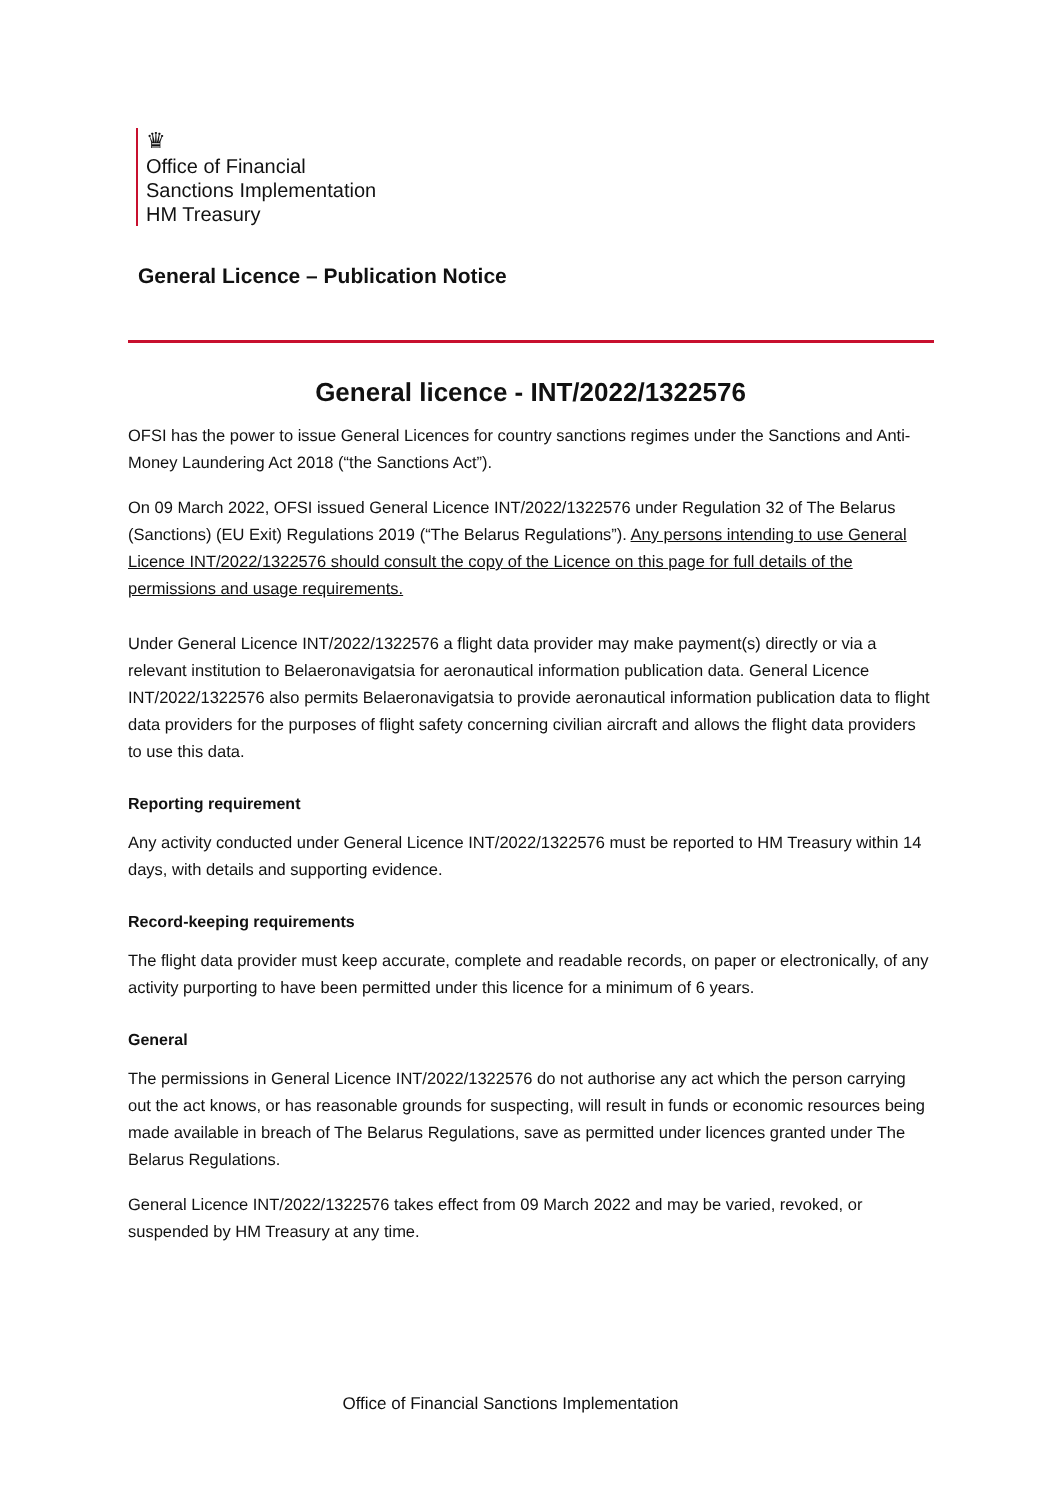♛
Office of Financial
Sanctions Implementation
HM Treasury
General Licence – Publication Notice
General licence - INT/2022/1322576
OFSI has the power to issue General Licences for country sanctions regimes under the Sanctions and Anti-Money Laundering Act 2018 (“the Sanctions Act”).
On 09 March 2022, OFSI issued General Licence INT/2022/1322576 under Regulation 32 of The Belarus (Sanctions) (EU Exit) Regulations 2019 (“The Belarus Regulations”). Any persons intending to use General Licence INT/2022/1322576 should consult the copy of the Licence on this page for full details of the permissions and usage requirements.
Under General Licence INT/2022/1322576 a flight data provider may make payment(s) directly or via a relevant institution to Belaeronavigatsia for aeronautical information publication data. General Licence INT/2022/1322576 also permits Belaeronavigatsia to provide aeronautical information publication data to flight data providers for the purposes of flight safety concerning civilian aircraft and allows the flight data providers to use this data.
Reporting requirement
Any activity conducted under General Licence INT/2022/1322576 must be reported to HM Treasury within 14 days, with details and supporting evidence.
Record-keeping requirements
The flight data provider must keep accurate, complete and readable records, on paper or electronically, of any activity purporting to have been permitted under this licence for a minimum of 6 years.
General
The permissions in General Licence INT/2022/1322576 do not authorise any act which the person carrying out the act knows, or has reasonable grounds for suspecting, will result in funds or economic resources being made available in breach of The Belarus Regulations, save as permitted under licences granted under The Belarus Regulations.
General Licence INT/2022/1322576 takes effect from 09 March 2022 and may be varied, revoked, or suspended by HM Treasury at any time.
Office of Financial Sanctions Implementation